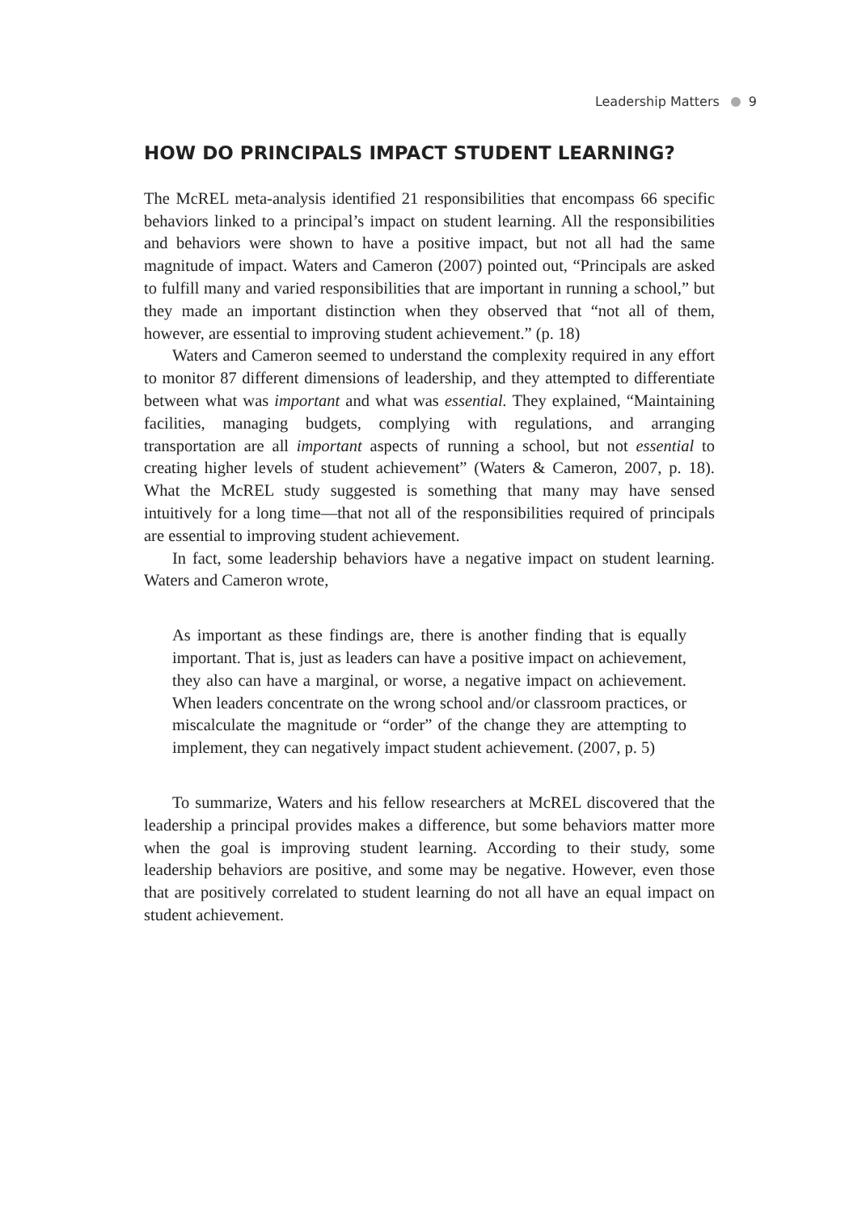Leadership Matters 9
HOW DO PRINCIPALS IMPACT STUDENT LEARNING?
The McREL meta-analysis identified 21 responsibilities that encompass 66 specific behaviors linked to a principal’s impact on student learning. All the responsibilities and behaviors were shown to have a positive impact, but not all had the same magnitude of impact. Waters and Cameron (2007) pointed out, “Principals are asked to fulfill many and varied responsibilities that are important in running a school,” but they made an important distinction when they observed that “not all of them, however, are essential to improving student achievement.” (p. 18)
Waters and Cameron seemed to understand the complexity required in any effort to monitor 87 different dimensions of leadership, and they attempted to differentiate between what was important and what was essential. They explained, “Maintaining facilities, managing budgets, complying with regulations, and arranging transportation are all important aspects of running a school, but not essential to creating higher levels of student achievement” (Waters & Cameron, 2007, p. 18). What the McREL study suggested is something that many may have sensed intuitively for a long time—that not all of the responsibilities required of principals are essential to improving student achievement.
In fact, some leadership behaviors have a negative impact on student learning. Waters and Cameron wrote,
As important as these findings are, there is another finding that is equally important. That is, just as leaders can have a positive impact on achievement, they also can have a marginal, or worse, a negative impact on achievement. When leaders concentrate on the wrong school and/or classroom practices, or miscalculate the magnitude or “order” of the change they are attempting to implement, they can negatively impact student achievement. (2007, p. 5)
To summarize, Waters and his fellow researchers at McREL discovered that the leadership a principal provides makes a difference, but some behaviors matter more when the goal is improving student learning. According to their study, some leadership behaviors are positive, and some may be negative. However, even those that are positively correlated to student learning do not all have an equal impact on student achievement.